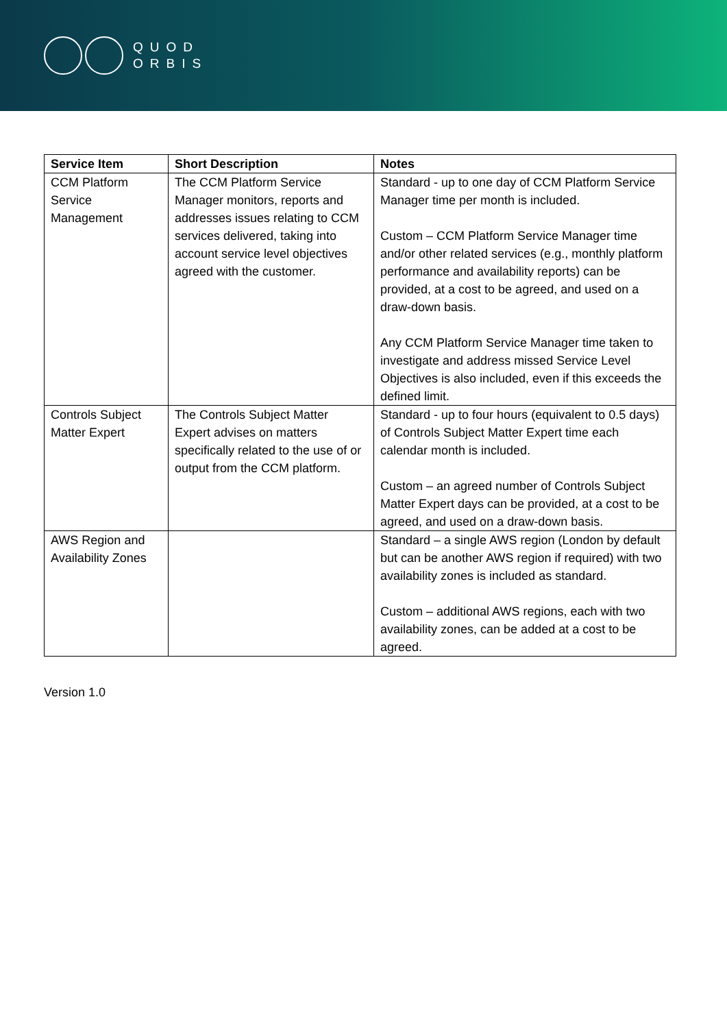QUOD
ORBIS
| Service Item | Short Description | Notes |
| --- | --- | --- |
| CCM Platform Service Management | The CCM Platform Service Manager monitors, reports and addresses issues relating to CCM services delivered, taking into account service level objectives agreed with the customer. | Standard - up to one day of CCM Platform Service Manager time per month is included. Custom – CCM Platform Service Manager time and/or other related services (e.g., monthly platform performance and availability reports) can be provided, at a cost to be agreed, and used on a draw-down basis. Any CCM Platform Service Manager time taken to investigate and address missed Service Level Objectives is also included, even if this exceeds the defined limit. |
| Controls Subject Matter Expert | The Controls Subject Matter Expert advises on matters specifically related to the use of or output from the CCM platform. | Standard - up to four hours (equivalent to 0.5 days) of Controls Subject Matter Expert time each calendar month is included. Custom – an agreed number of Controls Subject Matter Expert days can be provided, at a cost to be agreed, and used on a draw-down basis. |
| AWS Region and Availability Zones | | Standard – a single AWS region (London by default but can be another AWS region if required) with two availability zones is included as standard. Custom – additional AWS regions, each with two availability zones, can be added at a cost to be agreed. |
Version 1.0